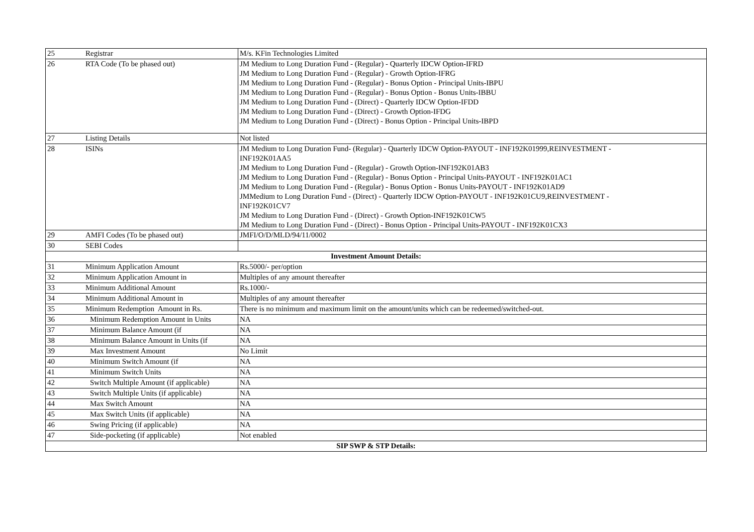| 25 | Registrar | M/s. KFin Technologies Limited |
| 26 | RTA Code (To be phased out) | JM Medium to Long Duration Fund - (Regular) - Quarterly IDCW Option-IFRD JM Medium to Long Duration Fund - (Regular) - Growth Option-IFRG JM Medium to Long Duration Fund - (Regular) - Bonus Option - Principal Units-IBPU JM Medium to Long Duration Fund - (Regular) - Bonus Option - Bonus Units-IBBU JM Medium to Long Duration Fund - (Direct) - Quarterly IDCW Option-IFDD JM Medium to Long Duration Fund - (Direct) - Growth Option-IFDG JM Medium to Long Duration Fund - (Direct) - Bonus Option - Principal Units-IBPD |
| 27 | Listing Details | Not listed |
| 28 | ISINs | JM Medium to Long Duration Fund- (Regular) - Quarterly IDCW Option-PAYOUT - INF192K01999,REINVESTMENT - INF192K01AA5 JM Medium to Long Duration Fund - (Regular) - Growth Option-INF192K01AB3 JM Medium to Long Duration Fund - (Regular) - Bonus Option - Principal Units-PAYOUT - INF192K01AC1 JM Medium to Long Duration Fund - (Regular) - Bonus Option - Bonus Units-PAYOUT - INF192K01AD9 JMMedium to Long Duration Fund - (Direct) - Quarterly IDCW Option-PAYOUT - INF192K01CU9,REINVESTMENT - INF192K01CV7 JM Medium to Long Duration Fund - (Direct) - Growth Option-INF192K01CW5 JM Medium to Long Duration Fund - (Direct) - Bonus Option - Principal Units-PAYOUT - INF192K01CX3 |
| 29 | AMFI Codes (To be phased out) | JMFI/O/D/MLD/94/11/0002 |
| 30 | SEBI Codes | |
| Investment Amount Details: | | |
| 31 | Minimum Application Amount | Rs.5000/- per/option |
| 32 | Minimum Application Amount in | Multiples of any amount thereafter |
| 33 | Minimum Additional Amount | Rs.1000/- |
| 34 | Minimum Additional Amount in | Multiples of any amount thereafter |
| 35 | Minimum Redemption Amount in Rs. | There is no minimum and maximum limit on the amount/units which can be redeemed/switched-out. |
| 36 | Minimum Redemption Amount in Units | NA |
| 37 | Minimum Balance Amount (if | NA |
| 38 | Minimum Balance Amount in Units (if | NA |
| 39 | Max Investment Amount | No Limit |
| 40 | Minimum Switch Amount (if | NA |
| 41 | Minimum Switch Units | NA |
| 42 | Switch Multiple Amount (if applicable) | NA |
| 43 | Switch Multiple Units (if applicable) | NA |
| 44 | Max Switch Amount | NA |
| 45 | Max Switch Units (if applicable) | NA |
| 46 | Swing Pricing (if applicable) | NA |
| 47 | Side-pocketing (if applicable) | Not enabled |
| SIP SWP & STP Details: | | |